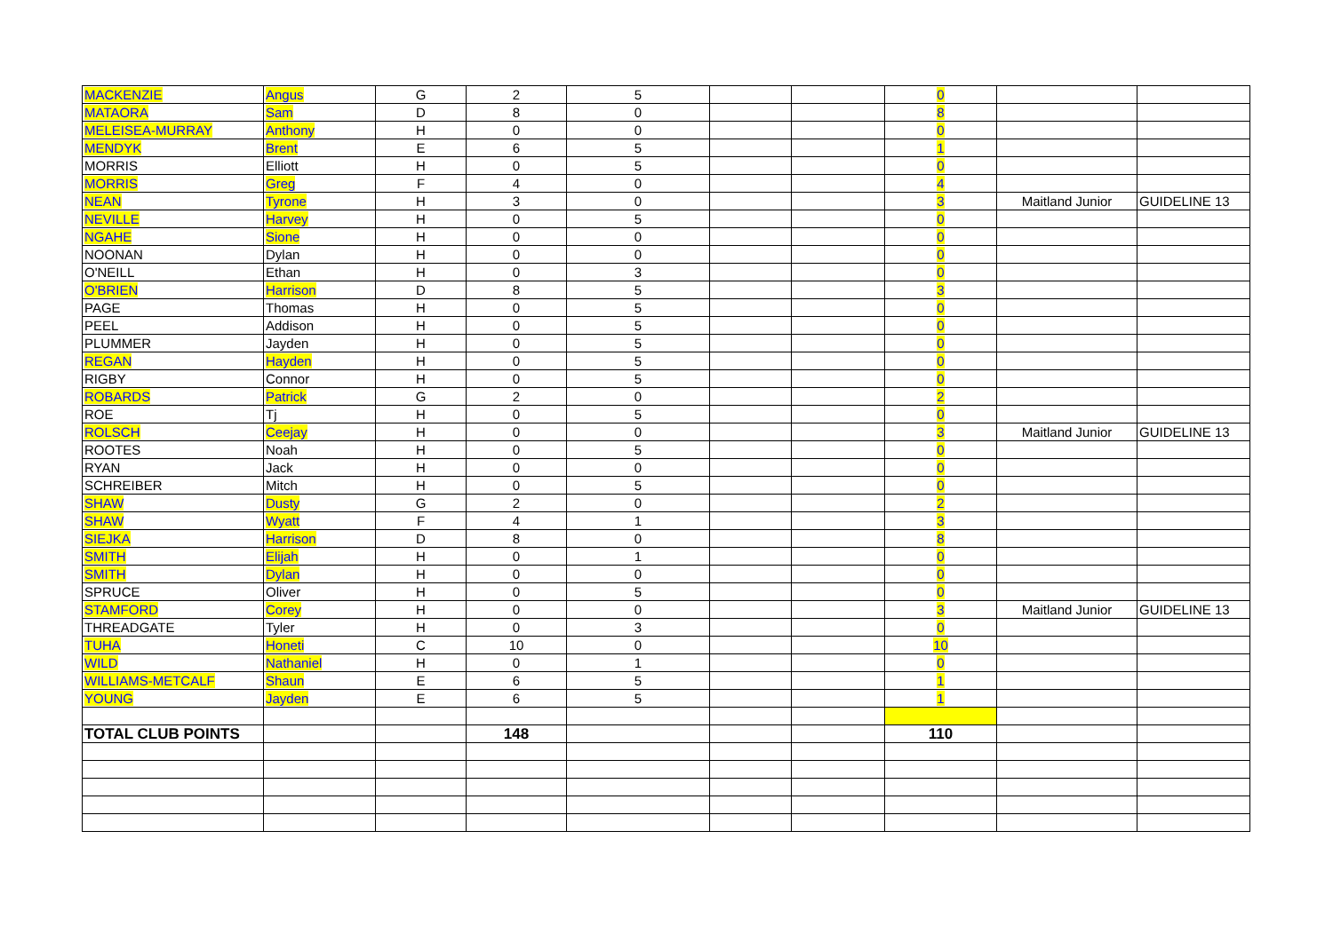| MACKENZIE | Angus | G | 2 | 5 | | | 0 | | |
| MATAORA | Sam | D | 8 | 0 | | | 8 | | |
| MELEISEA-MURRAY | Anthony | H | 0 | 0 | | | 0 | | |
| MENDYK | Brent | E | 6 | 5 | | | 1 | | |
| MORRIS | Elliott | H | 0 | 5 | | | 0 | | |
| MORRIS | Greg | F | 4 | 0 | | | 4 | | |
| NEAN | Tyrone | H | 3 | 0 | | | 3 | Maitland Junior | GUIDELINE 13 |
| NEVILLE | Harvey | H | 0 | 5 | | | 0 | | |
| NGAHE | Sione | H | 0 | 0 | | | 0 | | |
| NOONAN | Dylan | H | 0 | 0 | | | 0 | | |
| O'NEILL | Ethan | H | 0 | 3 | | | 0 | | |
| O'BRIEN | Harrison | D | 8 | 5 | | | 3 | | |
| PAGE | Thomas | H | 0 | 5 | | | 0 | | |
| PEEL | Addison | H | 0 | 5 | | | 0 | | |
| PLUMMER | Jayden | H | 0 | 5 | | | 0 | | |
| REGAN | Hayden | H | 0 | 5 | | | 0 | | |
| RIGBY | Connor | H | 0 | 5 | | | 0 | | |
| ROBARDS | Patrick | G | 2 | 0 | | | 2 | | |
| ROE | Tj | H | 0 | 5 | | | 0 | | |
| ROLSCH | Ceejay | H | 0 | 0 | | | 3 | Maitland Junior | GUIDELINE 13 |
| ROOTES | Noah | H | 0 | 5 | | | 0 | | |
| RYAN | Jack | H | 0 | 0 | | | 0 | | |
| SCHREIBER | Mitch | H | 0 | 5 | | | 0 | | |
| SHAW | Dusty | G | 2 | 0 | | | 2 | | |
| SHAW | Wyatt | F | 4 | 1 | | | 3 | | |
| SIEJKA | Harrison | D | 8 | 0 | | | 8 | | |
| SMITH | Elijah | H | 0 | 1 | | | 0 | | |
| SMITH | Dylan | H | 0 | 0 | | | 0 | | |
| SPRUCE | Oliver | H | 0 | 5 | | | 0 | | |
| STAMFORD | Corey | H | 0 | 0 | | | 3 | Maitland Junior | GUIDELINE 13 |
| THREADGATE | Tyler | H | 0 | 3 | | | 0 | | |
| TUHA | Honeti | C | 10 | 0 | | | 10 | | |
| WILD | Nathaniel | H | 0 | 1 | | | 0 | | |
| WILLIAMS-METCALF | Shaun | E | 6 | 5 | | | 1 | | |
| YOUNG | Jayden | E | 6 | 5 | | | 1 | | |
| TOTAL CLUB POINTS | | | 148 | | | | 110 | | |